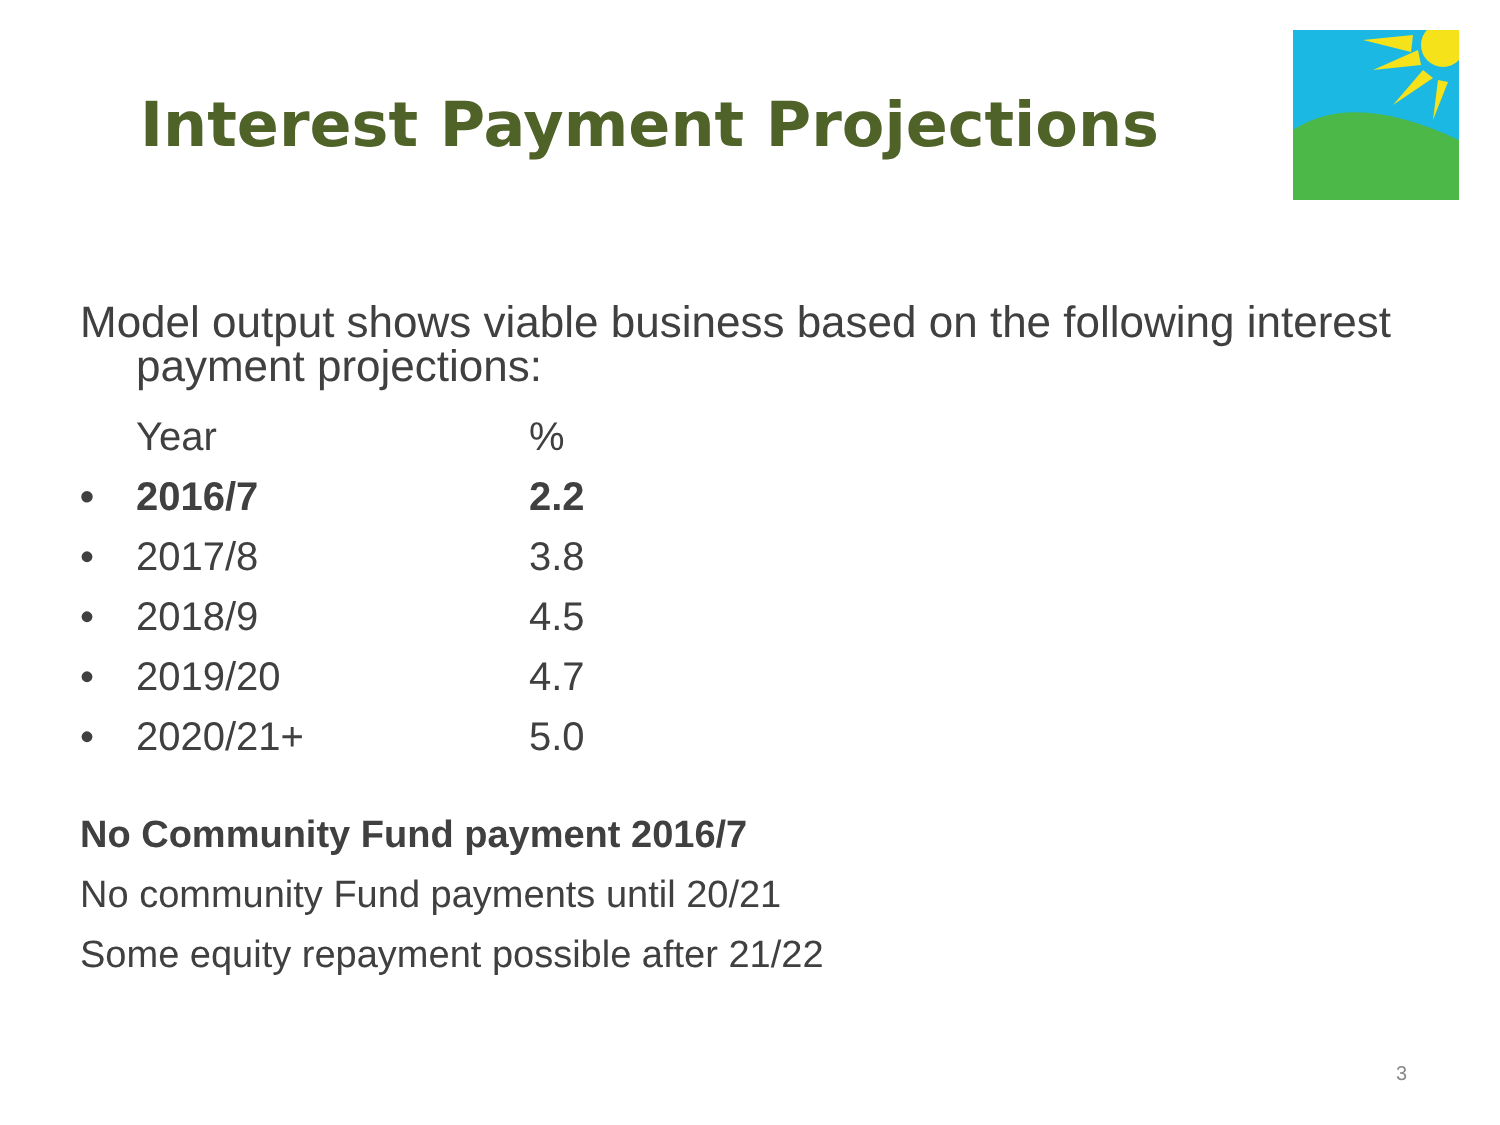Interest Payment Projections
Model output shows viable business based on the following interest payment projections:
| | Year | % |
| • | 2016/7 | 2.2 |
| • | 2017/8 | 3.8 |
| • | 2018/9 | 4.5 |
| • | 2019/20 | 4.7 |
| • | 2020/21+ | 5.0 |
No Community Fund payment 2016/7
No community Fund payments until 20/21
Some equity repayment possible after 21/22
3